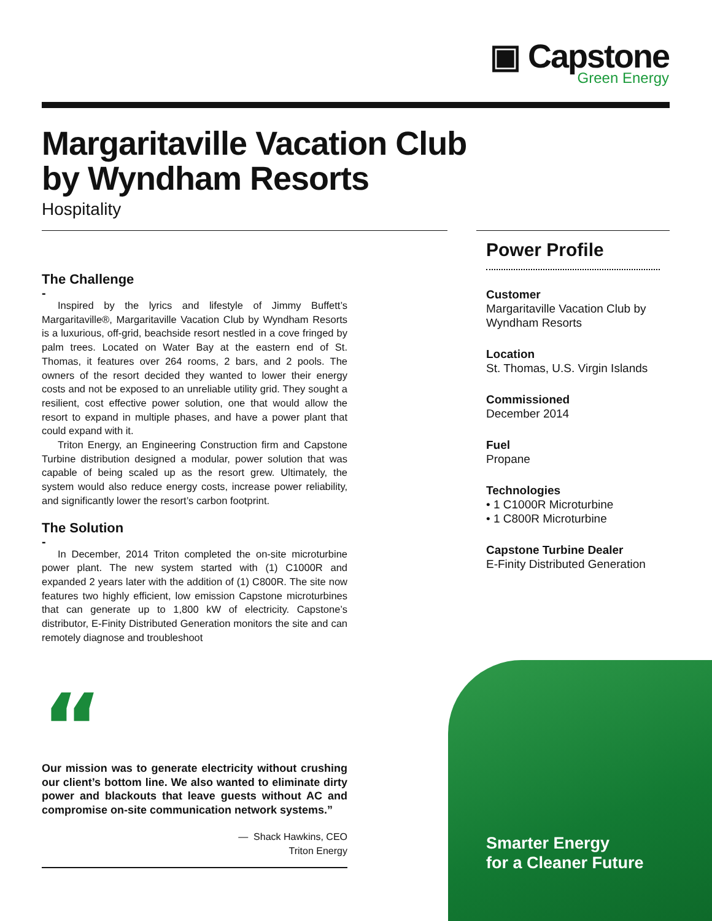▣ Capstone
Green Energy
Margaritaville Vacation Club
by Wyndham Resorts
Hospitality
The Challenge
-
Inspired by the lyrics and lifestyle of Jimmy Buffett’s Margaritaville®, Margaritaville Vacation Club by Wyndham Resorts is a luxurious, off-grid, beachside resort nestled in a cove fringed by palm trees. Located on Water Bay at the eastern end of St. Thomas, it features over 264 rooms, 2 bars, and 2 pools. The owners of the resort decided they wanted to lower their energy costs and not be exposed to an unreliable utility grid. They sought a resilient, cost effective power solution, one that would allow the resort to expand in multiple phases, and have a power plant that could expand with it.
Triton Energy, an Engineering Construction firm and Capstone Turbine distribution designed a modular, power solution that was capable of being scaled up as the resort grew. Ultimately, the system would also reduce energy costs, increase power reliability, and significantly lower the resort’s carbon footprint.
The Solution
-
In December, 2014 Triton completed the on-site microturbine power plant. The new system started with (1) C1000R and expanded 2 years later with the addition of (1) C800R. The site now features two highly efficient, low emission Capstone microturbines that can generate up to 1,800 kW of electricity. Capstone’s distributor, E-Finity Distributed Generation monitors the site and can remotely diagnose and troubleshoot
“
Our mission was to generate electricity without crushing our client’s bottom line. We also wanted to eliminate dirty power and blackouts that leave guests without AC and compromise on-site communication network systems.”
— Shack Hawkins, CEO
Triton Energy
Power Profile
Customer
Margaritaville Vacation Club by Wyndham Resorts
Location
St. Thomas, U.S. Virgin Islands
Commissioned
December 2014
Fuel
Propane
Technologies
• 1 C1000R Microturbine
• 1 C800R Microturbine
Capstone Turbine Dealer
E-Finity Distributed Generation
Smarter Energy
for a Cleaner Future